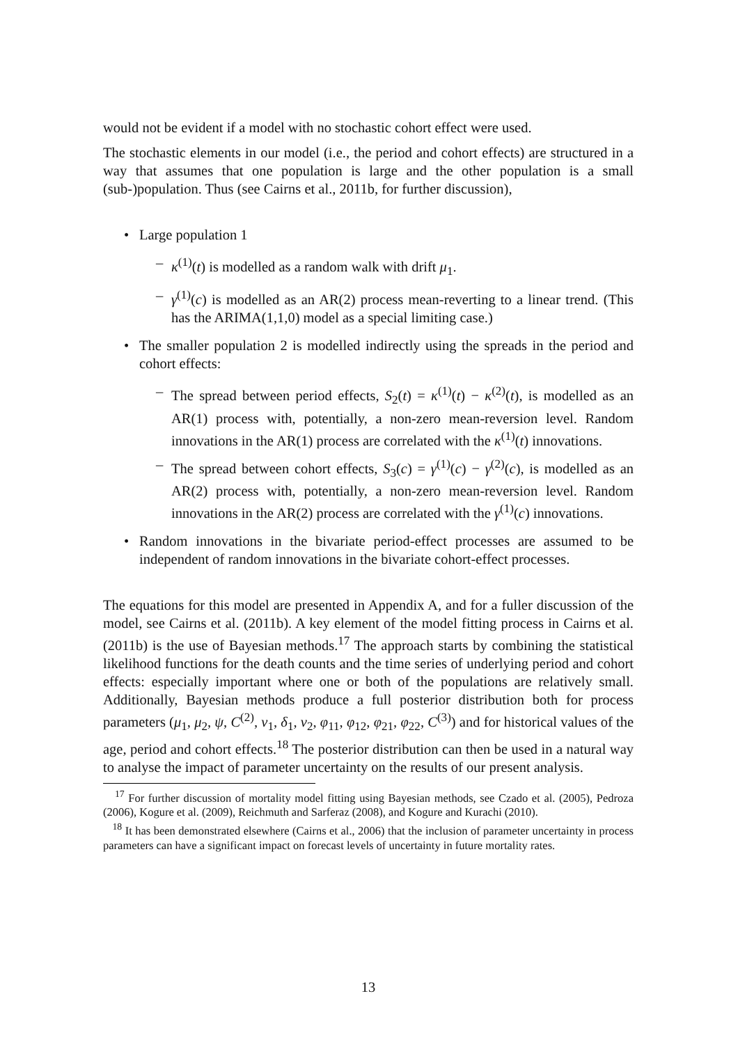would not be evident if a model with no stochastic cohort effect were used.
The stochastic elements in our model (i.e., the period and cohort effects) are structured in a way that assumes that one population is large and the other population is a small (sub-)population. Thus (see Cairns et al., 2011b, for further discussion),
• Large population 1
– κ<sup>(1)</sup>(t) is modelled as a random walk with drift μ<sub>1</sub>.
– γ<sup>(1)</sup>(c) is modelled as an AR(2) process mean-reverting to a linear trend. (This has the ARIMA(1,1,0) model as a special limiting case.)
• The smaller population 2 is modelled indirectly using the spreads in the period and cohort effects:
– The spread between period effects, S<sub>2</sub>(t) = κ<sup>(1)</sup>(t) − κ<sup>(2)</sup>(t), is modelled as an AR(1) process with, potentially, a non-zero mean-reversion level. Random innovations in the AR(1) process are correlated with the κ<sup>(1)</sup>(t) innovations.
– The spread between cohort effects, S<sub>3</sub>(c) = γ<sup>(1)</sup>(c) − γ<sup>(2)</sup>(c), is modelled as an AR(2) process with, potentially, a non-zero mean-reversion level. Random innovations in the AR(2) process are correlated with the γ<sup>(1)</sup>(c) innovations.
• Random innovations in the bivariate period-effect processes are assumed to be independent of random innovations in the bivariate cohort-effect processes.
The equations for this model are presented in Appendix A, and for a fuller discussion of the model, see Cairns et al. (2011b). A key element of the model fitting process in Cairns et al. (2011b) is the use of Bayesian methods.<sup>17</sup> The approach starts by combining the statistical likelihood functions for the death counts and the time series of underlying period and cohort effects: especially important where one or both of the populations are relatively small. Additionally, Bayesian methods produce a full posterior distribution both for process parameters (μ<sub>1</sub>, μ<sub>2</sub>, ψ, C<sup>(2)</sup>, ν<sub>1</sub>, δ<sub>1</sub>, ν<sub>2</sub>, φ<sub>11</sub>, φ<sub>12</sub>, φ<sub>21</sub>, φ<sub>22</sub>, C<sup>(3)</sup>) and for historical values of the age, period and cohort effects.<sup>18</sup> The posterior distribution can then be used in a natural way to analyse the impact of parameter uncertainty on the results of our present analysis.
<sup>17</sup> For further discussion of mortality model fitting using Bayesian methods, see Czado et al. (2005), Pedroza (2006), Kogure et al. (2009), Reichmuth and Sarferaz (2008), and Kogure and Kurachi (2010).
<sup>18</sup> It has been demonstrated elsewhere (Cairns et al., 2006) that the inclusion of parameter uncertainty in process parameters can have a significant impact on forecast levels of uncertainty in future mortality rates.
13